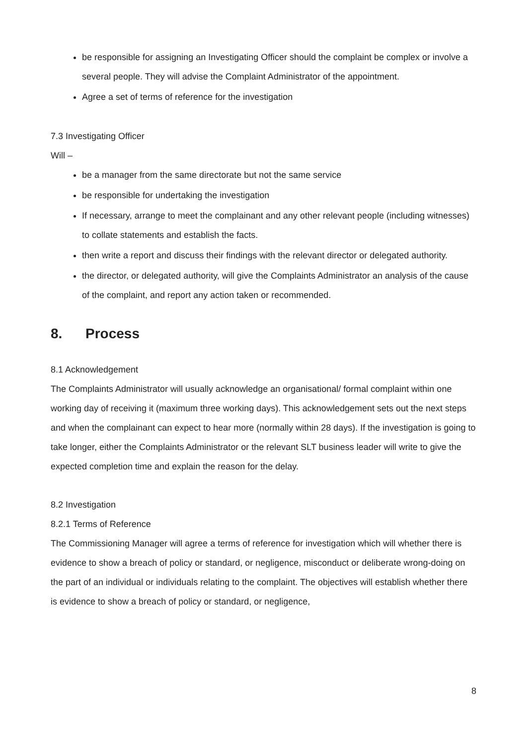be responsible for assigning an Investigating Officer should the complaint be complex or involve a several people. They will advise the Complaint Administrator of the appointment.
Agree a set of terms of reference for the investigation
7.3 Investigating Officer
Will –
be a manager from the same directorate but not the same service
be responsible for undertaking the investigation
If necessary, arrange to meet the complainant and any other relevant people (including witnesses) to collate statements and establish the facts.
then write a report and discuss their findings with the relevant director or delegated authority.
the director, or delegated authority, will give the Complaints Administrator an analysis of the cause of the complaint, and report any action taken or recommended.
8. Process
8.1 Acknowledgement
The Complaints Administrator will usually acknowledge an organisational/ formal complaint within one working day of receiving it (maximum three working days). This acknowledgement sets out the next steps and when the complainant can expect to hear more (normally within 28 days). If the investigation is going to take longer, either the Complaints Administrator or the relevant SLT business leader will write to give the expected completion time and explain the reason for the delay.
8.2 Investigation
8.2.1 Terms of Reference
The Commissioning Manager will agree a terms of reference for investigation which will whether there is evidence to show a breach of policy or standard, or negligence, misconduct or deliberate wrong-doing on the part of an individual or individuals relating to the complaint. The objectives will establish whether there is evidence to show a breach of policy or standard, or negligence,
8